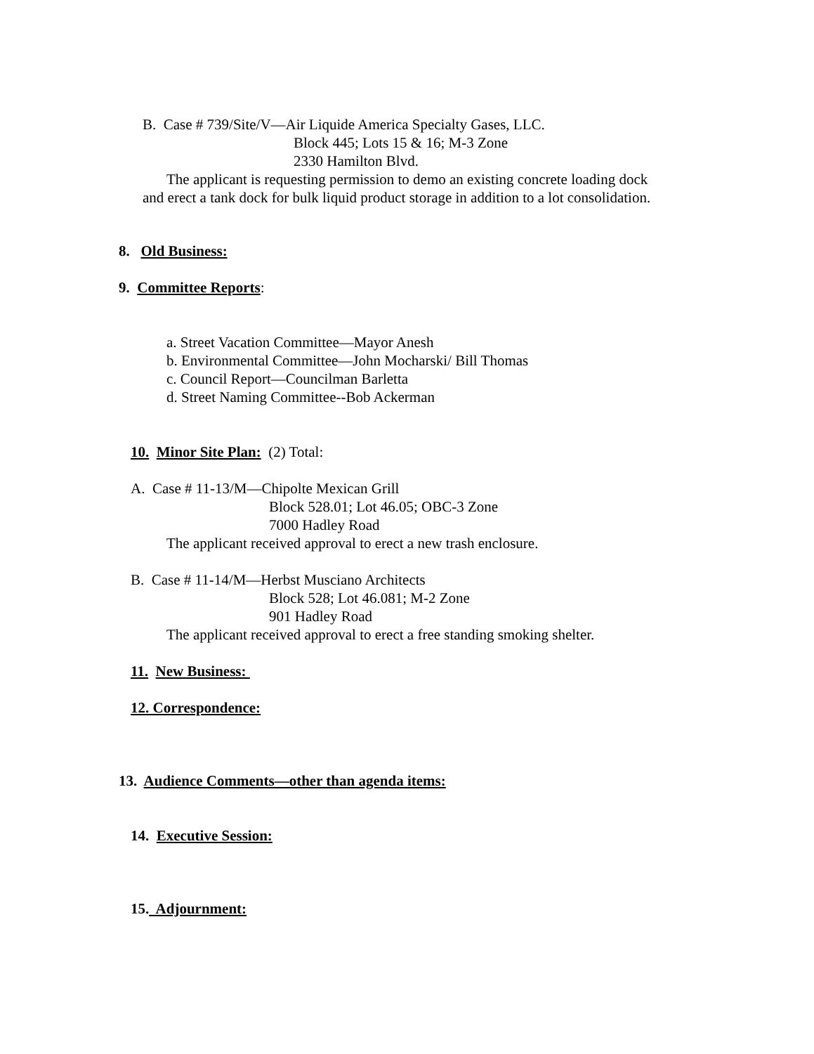B. Case # 739/Site/V—Air Liquide America Specialty Gases, LLC.
Block 445; Lots 15 & 16; M-3 Zone
2330 Hamilton Blvd.
The applicant is requesting permission to demo an existing concrete loading dock
and erect a tank dock for bulk liquid product storage in addition to a lot consolidation.
8. Old Business:
9. Committee Reports:
a. Street Vacation Committee—Mayor Anesh
b. Environmental Committee—John Mocharski/ Bill Thomas
c. Council Report—Councilman Barletta
d. Street Naming Committee--Bob Ackerman
10. Minor Site Plan: (2) Total:
A. Case # 11-13/M—Chipolte Mexican Grill
Block 528.01; Lot 46.05; OBC-3 Zone
7000 Hadley Road
The applicant received approval to erect a new trash enclosure.
B. Case # 11-14/M—Herbst Musciano Architects
Block 528; Lot 46.081; M-2 Zone
901 Hadley Road
The applicant received approval to erect a free standing smoking shelter.
11. New Business:
12. Correspondence:
13. Audience Comments—other than agenda items:
14. Executive Session:
15. Adjournment: